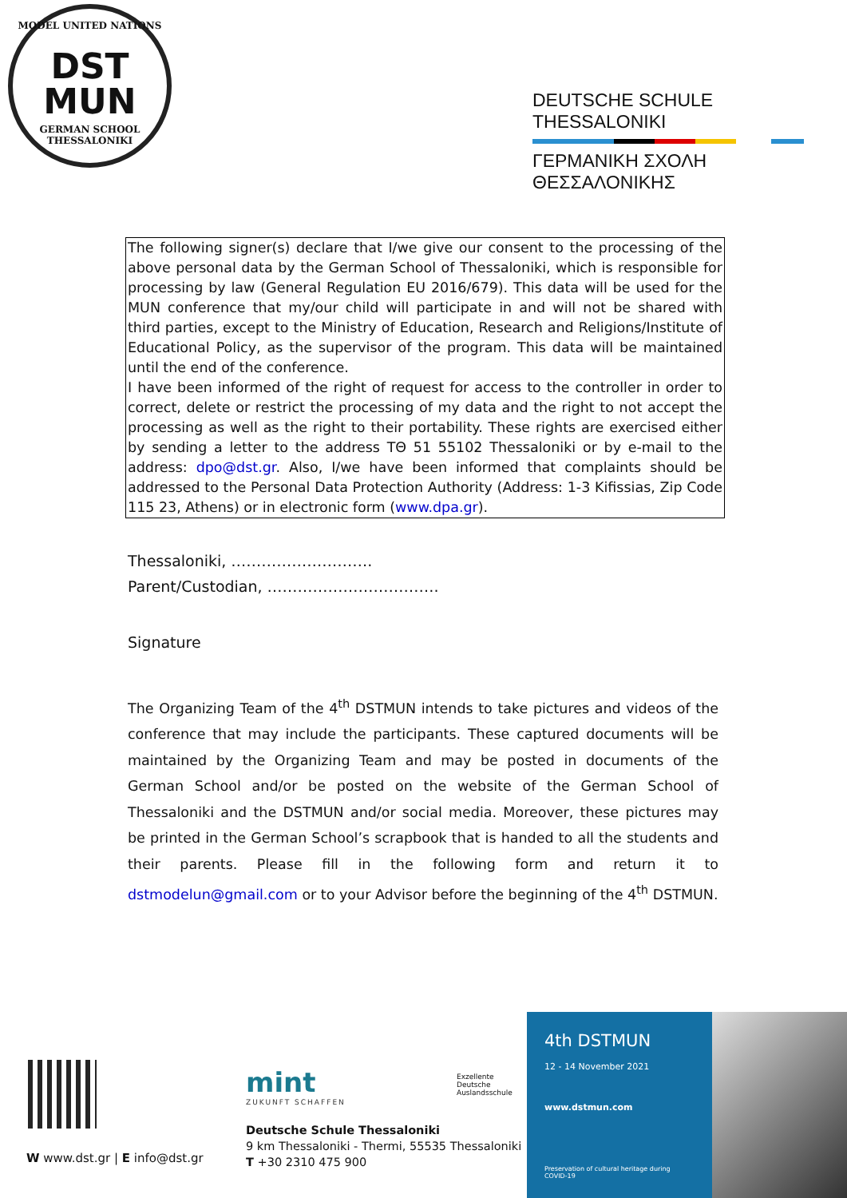MODEL UNITED NATIONS
DST
MUN
GERMAN SCHOOL THESSALONIKI
DEUTSCHE SCHULE THESSALONIKI
ΓΕΡΜΑΝΙΚΗ ΣΧΟΛΗ ΘΕΣΣΑΛΟΝΙΚΗΣ
The following signer(s) declare that I/we give our consent to the processing of the above personal data by the German School of Thessaloniki, which is responsible for processing by law (General Regulation EU 2016/679). This data will be used for the MUN conference that my/our child will participate in and will not be shared with third parties, except to the Ministry of Education, Research and Religions/Institute of Educational Policy, as the supervisor of the program. This data will be maintained until the end of the conference.
I have been informed of the right of request for access to the controller in order to correct, delete or restrict the processing of my data and the right to not accept the processing as well as the right to their portability. These rights are exercised either by sending a letter to the address ΤΘ 51 55102 Thessaloniki or by e-mail to the address: dpo@dst.gr. Also, I/we have been informed that complaints should be addressed to the Personal Data Protection Authority (Address: 1-3 Kifissias, Zip Code 115 23, Athens) or in electronic form (www.dpa.gr).
Thessaloniki, ……………………….
Parent/Custodian, …………………………….
Signature
The Organizing Team of the 4<sup>th</sup> DSTMUN intends to take pictures and videos of the conference that may include the participants. These captured documents will be maintained by the Organizing Team and may be posted in documents of the German School and/or be posted on the website of the German School of Thessaloniki and the DSTMUN and/or social media. Moreover, these pictures may be printed in the German School’s scrapbook that is handed to all the students and their parents. Please fill in the following form and return it to dstmodelun@gmail.com or to your Advisor before the beginning of the 4<sup>th</sup> DSTMUN.
W www.dst.gr | E info@dst.gr
mint
ZUKUNFT SCHAFFEN
Exzellente
Deutsche
Auslandsschule
Deutsche Schule Thessaloniki
9 km Thessaloniki - Thermi, 55535 Thessaloniki
T +30 2310 475 900
4th DSTMUN
12 - 14 November 2021
www.dstmun.com
Preservation of cultural heritage during COVID-19